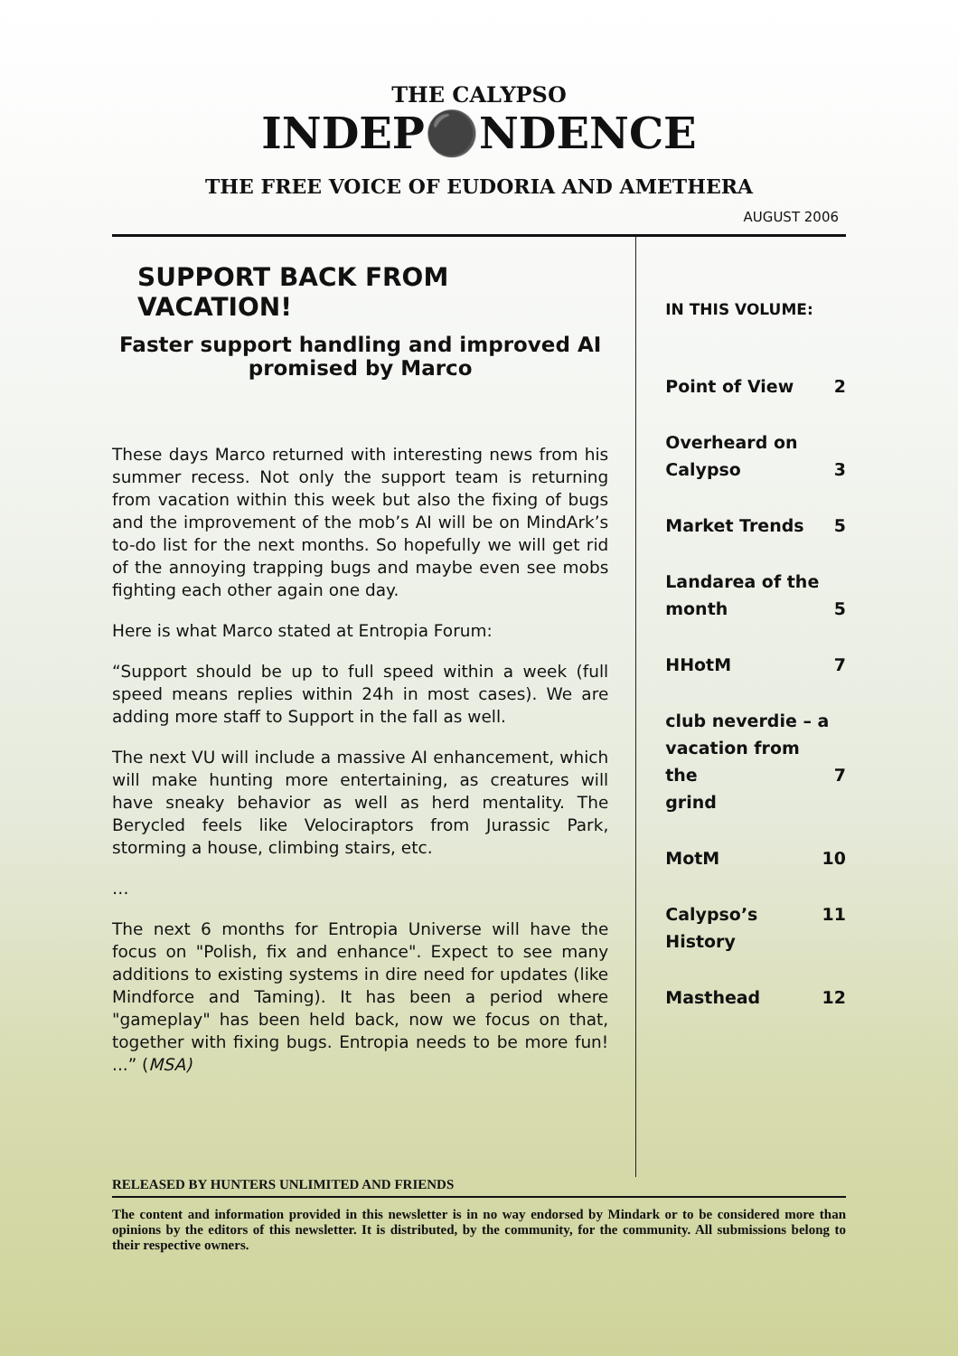THE CALYPSO
INDEP⚫NDENCE
THE FREE VOICE OF EUDORIA AND AMETHERA
AUGUST 2006
SUPPORT BACK FROM VACATION!
Faster support handling and improved AI promised by Marco
These days Marco returned with interesting news from his summer recess. Not only the support team is returning from vacation within this week but also the fixing of bugs and the improvement of the mob’s AI will be on MindArk’s to-do list for the next months. So hopefully we will get rid of the annoying trapping bugs and maybe even see mobs fighting each other again one day.
Here is what Marco stated at Entropia Forum:
“Support should be up to full speed within a week (full speed means replies within 24h in most cases). We are adding more staff to Support in the fall as well.
The next VU will include a massive AI enhancement, which will make hunting more entertaining, as creatures will have sneaky behavior as well as herd mentality. The Berycled feels like Velociraptors from Jurassic Park, storming a house, climbing stairs, etc.
…
The next 6 months for Entropia Universe will have the focus on "Polish, fix and enhance". Expect to see many additions to existing systems in dire need for updates (like Mindforce and Taming). It has been a period where "gameplay" has been held back, now we focus on that, together with fixing bugs. Entropia needs to be more fun! ...” (MSA)
IN THIS VOLUME:
Point of View 2
Overheard on
Calypso
3
Market Trends 5
Landarea of the
month
5
HHotM 7
club neverdie – a
vacation from the
grind
7
MotM 10
Calypso’s History 11
Masthead 12
RELEASED BY HUNTERS UNLIMITED AND FRIENDS
The content and information provided in this newsletter is in no way endorsed by Mindark or to be considered more than opinions by the editors of this newsletter. It is distributed, by the community, for the community. All submissions belong to their respective owners.